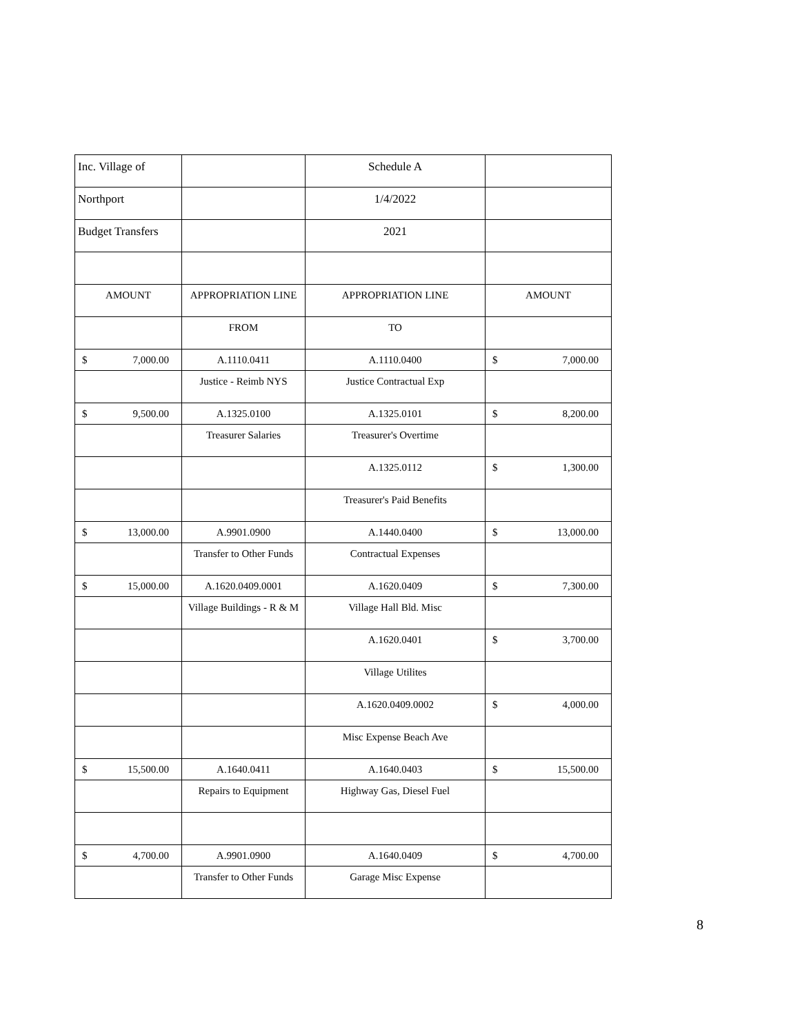| Inc. Village of | | Schedule A | |
| Northport | | 1/4/2022 | |
| Budget Transfers | | 2021 | |
| AMOUNT | APPROPRIATION LINE | APPROPRIATION LINE | AMOUNT |
| | FROM | TO | |
| $ 7,000.00 | A.1110.0411 | A.1110.0400 | $ 7,000.00 |
| | Justice - Reimb NYS | Justice Contractual Exp | |
| $ 9,500.00 | A.1325.0100 | A.1325.0101 | $ 8,200.00 |
| | Treasurer Salaries | Treasurer's Overtime | |
| | | A.1325.0112 | $ 1,300.00 |
| | | Treasurer's Paid Benefits | |
| $ 13,000.00 | A.9901.0900 | A.1440.0400 | $ 13,000.00 |
| | Transfer to Other Funds | Contractual Expenses | |
| $ 15,000.00 | A.1620.0409.0001 | A.1620.0409 | $ 7,300.00 |
| | Village Buildings - R & M | Village Hall Bld. Misc | |
| | | A.1620.0401 | $ 3,700.00 |
| | | Village Utilites | |
| | | A.1620.0409.0002 | $ 4,000.00 |
| | | Misc Expense Beach Ave | |
| $ 15,500.00 | A.1640.0411 | A.1640.0403 | $ 15,500.00 |
| | Repairs to Equipment | Highway Gas, Diesel Fuel | |
| $ 4,700.00 | A.9901.0900 | A.1640.0409 | $ 4,700.00 |
| | Transfer to Other Funds | Garage Misc Expense | |
8